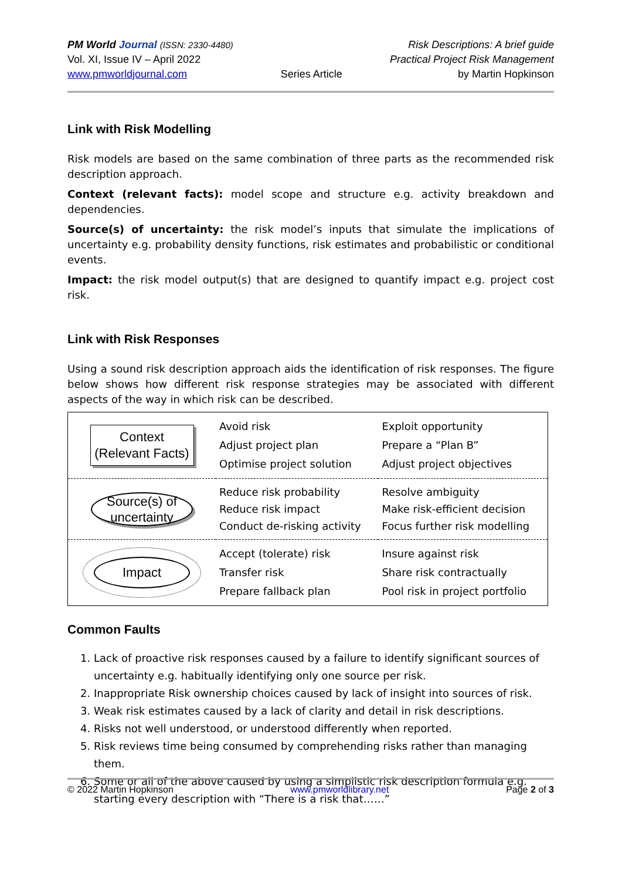PM World Journal (ISSN: 2330-4480)
Vol. XI, Issue IV – April 2022
www.pmworldjournal.com
Series Article Risk Descriptions: A brief guide
Practical Project Risk Management
by Martin Hopkinson
Link with Risk Modelling
Risk models are based on the same combination of three parts as the recommended risk description approach.
Context (relevant facts): model scope and structure e.g. activity breakdown and dependencies.
Source(s) of uncertainty: the risk model’s inputs that simulate the implications of uncertainty e.g. probability density functions, risk estimates and probabilistic or conditional events.
Impact: the risk model output(s) that are designed to quantify impact e.g. project cost risk.
Link with Risk Responses
Using a sound risk description approach aids the identification of risk responses. The figure below shows how different risk response strategies may be associated with different aspects of the way in which risk can be described.
| Context (Relevant Facts) | Avoid risk Adjust project plan Optimise project solution | Exploit opportunity Prepare a “Plan B” Adjust project objectives |
| Source(s) of uncertainty | Reduce risk probability Reduce risk impact Conduct de-risking activity | Resolve ambiguity Make risk-efficient decision Focus further risk modelling |
| Impact | Accept (tolerate) risk Transfer risk Prepare fallback plan | Insure against risk Share risk contractually Pool risk in project portfolio |
Common Faults
1. Lack of proactive risk responses caused by a failure to identify significant sources of uncertainty e.g. habitually identifying only one source per risk.
2. Inappropriate Risk ownership choices caused by lack of insight into sources of risk.
3. Weak risk estimates caused by a lack of clarity and detail in risk descriptions.
4. Risks not well understood, or understood differently when reported.
5. Risk reviews time being consumed by comprehending risks rather than managing them.
6. Some or all of the above caused by using a simplistic risk description formula e.g. starting every description with “There is a risk that……”
© 2022 Martin Hopkinson www.pmworldlibrary.net Page 2 of 3